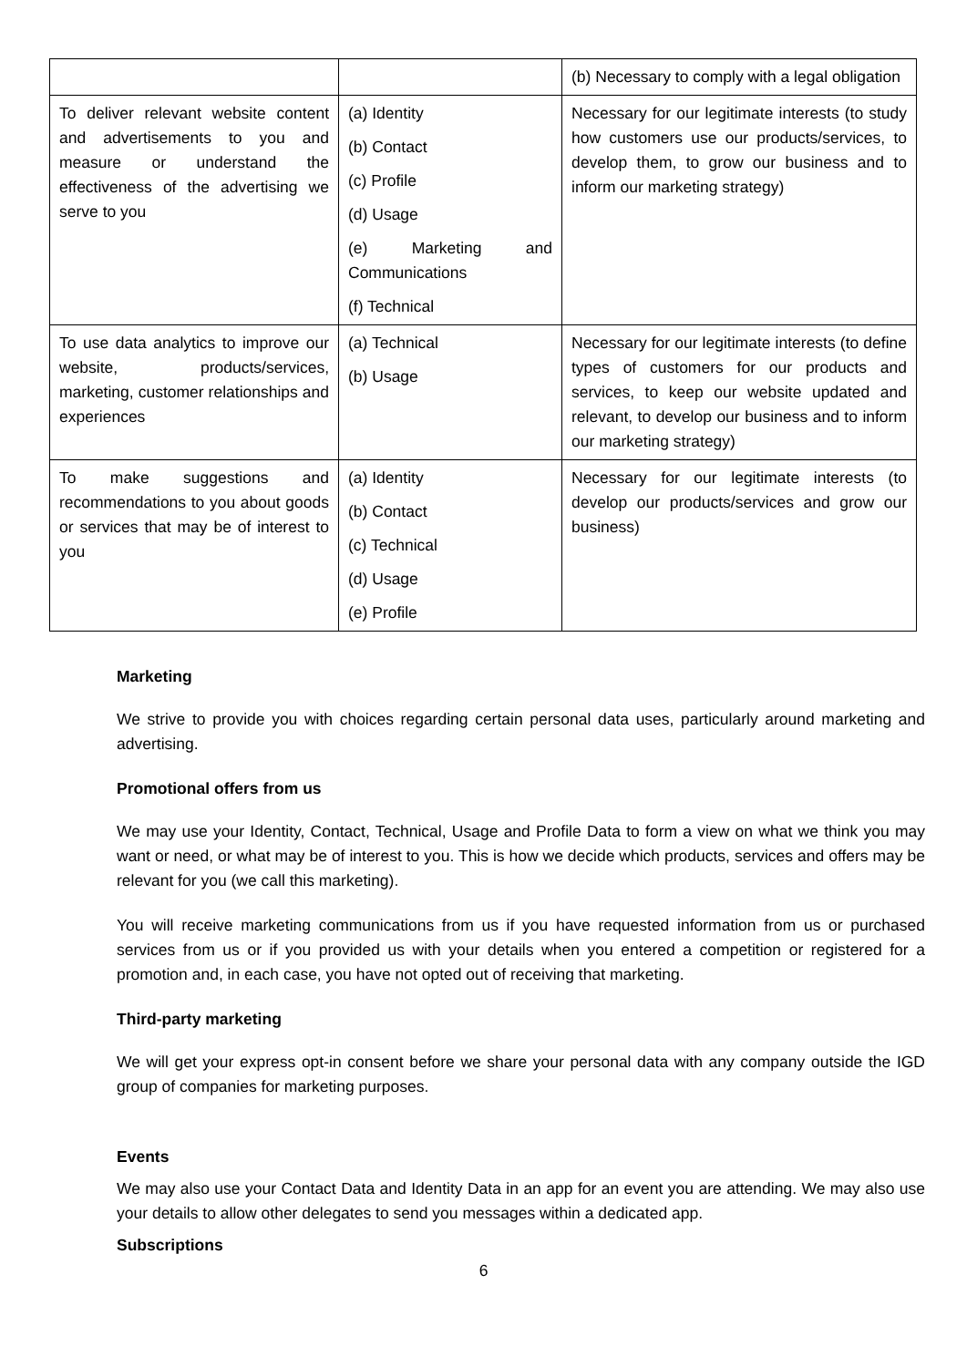| | | (b) Necessary to comply with a legal obligation |
| To deliver relevant website content and advertisements to you and measure or understand the effectiveness of the advertising we serve to you | (a) Identity (b) Contact (c) Profile (d) Usage (e) Marketing and Communications (f) Technical | Necessary for our legitimate interests (to study how customers use our products/services, to develop them, to grow our business and to inform our marketing strategy) |
| To use data analytics to improve our website, products/services, marketing, customer relationships and experiences | (a) Technical (b) Usage | Necessary for our legitimate interests (to define types of customers for our products and services, to keep our website updated and relevant, to develop our business and to inform our marketing strategy) |
| To make suggestions and recommendations to you about goods or services that may be of interest to you | (a) Identity (b) Contact (c) Technical (d) Usage (e) Profile | Necessary for our legitimate interests (to develop our products/services and grow our business) |
Marketing
We strive to provide you with choices regarding certain personal data uses, particularly around marketing and advertising.
Promotional offers from us
We may use your Identity, Contact, Technical, Usage and Profile Data to form a view on what we think you may want or need, or what may be of interest to you. This is how we decide which products, services and offers may be relevant for you (we call this marketing).
You will receive marketing communications from us if you have requested information from us or purchased services from us or if you provided us with your details when you entered a competition or registered for a promotion and, in each case, you have not opted out of receiving that marketing.
Third-party marketing
We will get your express opt-in consent before we share your personal data with any company outside the IGD group of companies for marketing purposes.
Events
We may also use your Contact Data and Identity Data in an app for an event you are attending. We may also use your details to allow other delegates to send you messages within a dedicated app.
Subscriptions
6